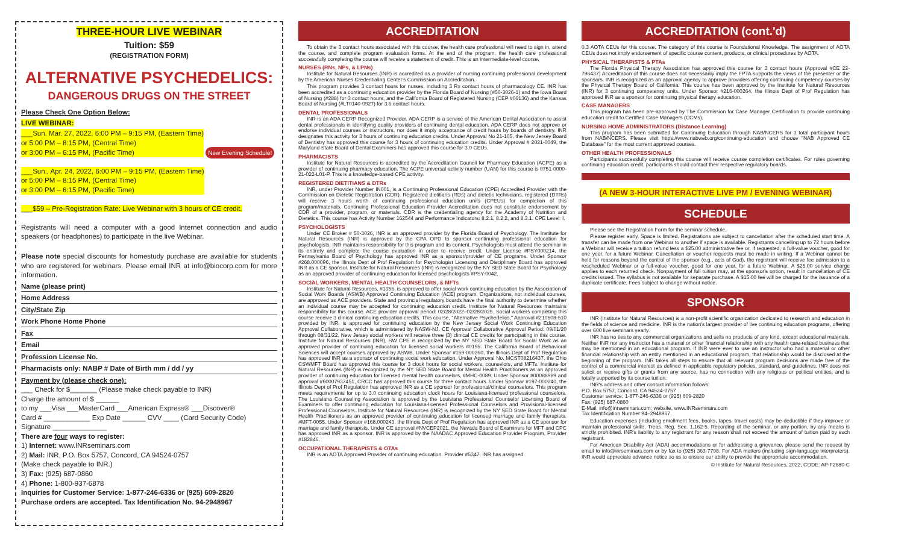THREE-HOUR LIVE WEBINAR
Tuition: $59
(REGISTRATION FORM)
ALTERNATIVE PSYCHEDELICS:
DANGEROUS DRUGS ON THE STREET
Please Check One Option Below:
LIVE WEBINAR:
___Sun. Mar. 27, 2022, 6:00 PM – 9:15 PM, (Eastern Time)
or 5:00 PM – 8:15 PM, (Central Time)
or 3:00 PM – 6:15 PM, (Pacific Time)
New Evening Schedule!
___Sun., Apr. 24, 2022, 6:00 PM – 9:15 PM, (Eastern Time)
or 5:00 PM – 8:15 PM, (Central Time)
or 3:00 PM – 6:15 PM, (Pacific Time)
___$59 – Pre-Registration Rate: Live Webinar with 3 hours of CE credit.
Registrants will need a computer with a good Internet connection and audio speakers (or headphones) to participate in the live Webinar.
Please note special discounts for homestudy purchase are available for students who are registered for webinars. Please email INR at info@biocorp.com for more information.
Name (please print)
Home Address
City/State Zip
Work Phone Home Phone
Fax
Email
Profession License No.
Pharmacists only: NABP # Date of Birth mm / dd / yy
Payment by (please check one):
___ Check for $_______ (Please make check payable to INR)
Charge the amount of $ ______
to my ___Visa ___MasterCard ___American Express® ___Discover®
Card # ____________ Exp Date ______ CVV ____ (Card Security Code)
Signature ______________
There are four ways to register:
1) Internet: www.INRseminars.com
2) Mail: INR, P.O. Box 5757, Concord, CA 94524-0757
(Make check payable to INR.)
3) Fax: (925) 687-0860
4) Phone: 1-800-937-6878
Inquiries for Customer Service: 1-877-246-6336 or (925) 609-2820
Purchase orders are accepted. Tax Identification No. 94-2948967
ACCREDITATION
To obtain the 3 contact hours associated with this course, the health care professional will need to sign in, attend the course, and complete program evaluation forms. At the end of the program, the health care professional successfully completing the course will receive a statement of credit. This is an intermediate-level course.
NURSES (RNs, NPs, & LPNs)
Institute for Natural Resources (INR) is accredited as a provider of nursing continuing professional development by the American Nurses Credentialing Center's Commission on Accreditation.
This program provides 3 contact hours for nurses, including 3 Rx contact hours of pharmacology CE. INR has been accredited as a continuing education provider by the Florida Board of Nursing (#50-3026-1) and the Iowa Board of Nursing (#288) for 3 contact hours, and the California Board of Registered Nursing (CEP #06136) and the Kansas Board of Nursing (#LT0140-0927) for 3.6 contact hours.
DENTAL PROFESSIONALS
INR is an ADA CERP Recognized Provider. ADA CERP is a service of the American Dental Association to assist dental professionals in identifying quality providers of continuing dental education. ADA CERP does not approve or endorse individual courses or instructors, nor does it imply acceptance of credit hours by boards of dentistry. INR designates this activity for 3 hours of continuing education credits. Under Approval No 21-105, the New Jersey Board of Dentistry has approved this course for 3 hours of continuing education credits. Under Approval # 2021-0049, the Maryland State Board of Dental Examiners has approved this course for 3.0 CEUs.
PHARMACISTS
Institute for Natural Resources is accredited by the Accreditation Council for Pharmacy Education (ACPE) as a provider of continuing pharmacy education. The ACPE universal activity number (UAN) for this course is 0751-0000-21-022-L01-P. This is a knowledge-based CPE activity.
REGISTERED DIETITIANS & DTRs
INR, under Provider Number IN001, is a Continuing Professional Education (CPE) Accredited Provider with the Commission on Dietetic Registration (CDR). Registered dietitians (RDs) and dietetic technicians, registered (DTRs) will receive 3 hours worth of continuing professional education units (CPEUs) for completion of this program/materials. Continuing Professional Education Provider Accreditation does not constitute endorsement by CDR of a provider, program, or materials. CDR is the credentialing agency for the Academy of Nutrition and Dietetics. This course has Activity Number 162544 and Performance Indicators: 8.2.1, 8.2.2, and 8.3.1. CPE Level: I.
PSYCHOLOGISTS
Under CE Broker # 50-3026, INR is an approved provider by the Florida Board of Psychology. The Institute for Natural Resources (INR) is approved by the CPA OPD to sponsor continuing professional education for psychologists. INR maintains responsibility for this program and its content. Psychologists must attend the seminar in its entirety and complete the course evaluation in order to receive credit. Under License #PSY000214, the Pennsylvania Board of Psychology has approved INR as a sponsor/provider of CE programs. Under Sponsor #268.000096, the Illinois Dept of Prof Regulation for Psychologist Licensing and Disciplinary Board has approved INR as a CE sponsor. Institute for Natural Resources (INR) is recognized by the NY SED State Board for Psychology as an approved provider of continuing education for licensed psychologists #PSY-0042.
SOCIAL WORKERS, MENTAL HEALTH COUNSELORS, & MFTs
Institute for Natural Resources, #1356, is approved to offer social work continuing education by the Association of Social Work Boards (ASWB) Approved Continuing Education (ACE) program. Organizations, not individual courses, are approved as ACE providers. State and provincial regulatory boards have the final authority to determine whether an individual course may be accepted for continuing education credit. Institute for Natural Resources maintains responsibility for this course. ACE provider approval period: 02/28/2022–02/28/2025. Social workers completing this course receive 3 clinical continuing education credits. This course, "Alternative Psychedelics," Approval #210508-510 provided by INR, is approved for continuing education by the New Jersey Social Work Continuing Education Approval Collaborative, which is administered by NASW-NJ. CE Approval Collaborative Approval Period: 09/01/20 through 08/31/22. New Jersey social workers will receive three (3) clinical CE credits for participating in this course. Institute for Natural Resources (INR), SW CPE is recognized by the NY SED State Board for Social Work as an approved provider of continuing education for licensed social workers #0195. The California Board of Behavioral Sciences will accept courses approved by ASWB. Under Sponsor #159-000260, the Illinois Dept of Prof Regulation has approved INR as a sponsor of continuing social work education. Under Approval No. MCST08216437, the Ohio CSWMFT Board has approved this course for 3 clock hours for social workers, counselors, and MFTs. Institute for Natural Resources (INR) is recognized by the NY SED State Board for Mental Health Practitioners as an approved provider of continuing education for licensed mental health counselors, #MHC-0089. Under Sponsor #00088989 and approval #60007937451, CRCC has approved this course for three contact hours. Under Sponsor #197-000240, the Illinois Dept of Prof Regulation has approved INR as a CE sponsor for professional/clinical counselors. This program meets requirements for up to 3.0 continuing education clock hours for Louisiana-licensed professional counselors. The Louisiana Counseling Association is approved by the Louisiana Professional Counselor Licensing Board of Examiners to offer continuing education for Louisiana-licensed Professional Counselors and Provisional-licensed Professional Counselors. Institute for Natural Resources (INR) is recognized by the NY SED State Board for Mental Health Practitioners as an approved provider of continuing education for licensed marriage and family therapists. #MFT-0055. Under Sponsor #168.000243, the Illinois Dept of Prof Regulation has approved INR as a CE sponsor for marriage and family therapists. Under CE approval #NVCEP2021, the Nevada Board of Examiners for MFT and CPC has approved INR as a sponsor. INR is approved by the NAADAC Approved Education Provider Program, Provider #182846.
OCCUPATIONAL THERAPISTS & OTAs
INR is an AOTA Approved Provider of continuing education. Provider #5347. INR has assigned
ACCREDITATION (cont.'d)
0.3 AOTA CEUs for this course. The category of this course is Foundational Knowledge. The assignment of AOTA CEUs does not imply endorsement of specific course content, products, or clinical procedures by AOTA.
PHYSICAL THERAPISTS & PTAs
The Florida Physical Therapy Association has approved this course for 3 contact hours (Approval #CE 22-796437) Accreditation of this course does not necessarily imply the FPTA supports the views of the presenter or the sponsors. INR is recognized as an approval agency to approve providers offering continuing competency courses by the Physical Therapy Board of California. This course has been approved by the Institute for Natural Resources (INR) for 3 continuing competency units. Under Sponsor #216-000264, the Illinois Dept of Prof Regulation has approved INR as a sponsor for continuing physical therapy education.
CASE MANAGERS
This program has been pre-approved by The Commission for Case Manager Certification to provide continuing education credit to Certified Case Managers (CCMs).
NURSING HOME ADMINISTRATORS (Distance Learning)
This program has been submitted for Continuing Education through NAB/NCERS for 3 total participant hours from NAB/NCERS. Please visit https://www.nabweb.org/continuing-education and choose "NAB Approved CE Database" for the most current approved courses.
OTHER HEALTH PROFESSIONALS
Participants successfully completing this course will receive course completion certificates. For rules governing continuing education credit, participants should contact their respective regulatory boards.
(A NEW 3-HOUR INTERACTIVE LIVE PM / EVENING WEBINAR)
SCHEDULE
Please see the Registration Form for the seminar schedule.
Please register early. Space is limited. Registrations are subject to cancellation after the scheduled start time. A transfer can be made from one Webinar to another if space is available. Registrants cancelling up to 72 hours before a Webinar will receive a tuition refund less a $25.00 administrative fee or, if requested, a full-value voucher, good for one year, for a future Webinar. Cancellation or voucher requests must be made in writing. If a Webinar cannot be held for reasons beyond the control of the sponsor (e.g., acts of God), the registrant will receive fee admission to a rescheduled Webinar or a full-value voucher, good for one year, for a future Webinar. A $25.00 service charge applies to each returned check. Nonpayment of full tuition may, at the sponsor's option, result in cancellation of CE credits issued. The syllabus is not available for separate purchase. A $15.00 fee will be charged for the issuance of a duplicate certificate. Fees subject to change without notice.
SPONSOR
INR (Institute for Natural Resources) is a non-profit scientific organization dedicated to research and education in the fields of science and medicine. INR is the nation's largest provider of live continuing education programs, offering over 600 live seminars yearly.
INR has no ties to any commercial organizations and sells no products of any kind, except educational materials. Neither INR nor any instructor has a material or other financial relationship with any health care-related business that may be mentioned in an educational program. If INR were ever to use an instructor who had a material or other financial relationship with an entity mentioned in an educational program, that relationship would be disclosed at the beginning of the program. INR takes all steps to ensure that all relevant program decisions are made free of the control of a commercial interest as defined in applicable regulatory policies, standard, and guidelines. INR does not solicit or receive gifts or grants from any source, has no connection with any religious or political entities, and is totally supported by its course tuition.
INR's address and other contact information follows:
P.O. Box 5757, Concord, CA 94524-0757
Customer service: 1-877-246-6336 or (925) 609-2820
Fax: (925) 687-0860
E-Mail: info@inrseminars.com; website, www.INRseminars.com
Tax Identification Number 94–2948967.
Education expenses (including enrollment fees, books, tapes, travel costs) may be deductible if they improve or maintain professional skills. Treas. Reg. Sec. 1.162-5. Recording of the seminar, or any portion, by any means is strictly prohibited. INR's liability to any registrant for any reason shall not exceed the amount of tuition paid by such registrant.
For American Disability Act (ADA) accommodations or for addressing a grievance, please send the request by email to info@inrseminars.com or by fax to (925) 363-7798. For ADA matters (including sign-language interpreters), INR would appreciate advance notice so as to ensure our ability to provide the appropriate accommodation.
© Institute for Natural Resources, 2022, CODE: AP-F2680-C